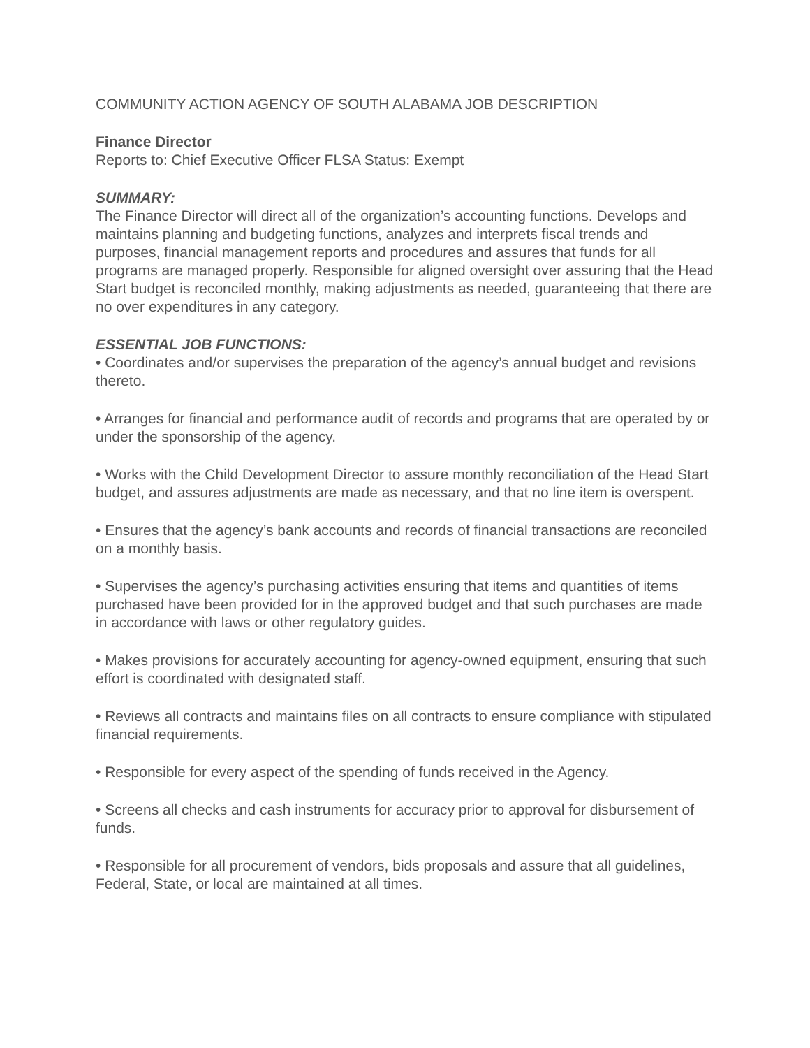COMMUNITY ACTION AGENCY OF SOUTH ALABAMA JOB DESCRIPTION
Finance Director
Reports to: Chief Executive Officer FLSA Status: Exempt
SUMMARY:
The Finance Director will direct all of the organization’s accounting functions. Develops and maintains planning and budgeting functions, analyzes and interprets fiscal trends and purposes, financial management reports and procedures and assures that funds for all programs are managed properly. Responsible for aligned oversight over assuring that the Head Start budget is reconciled monthly, making adjustments as needed, guaranteeing that there are no over expenditures in any category.
ESSENTIAL JOB FUNCTIONS:
• Coordinates and/or supervises the preparation of the agency’s annual budget and revisions thereto.
• Arranges for financial and performance audit of records and programs that are operated by or under the sponsorship of the agency.
• Works with the Child Development Director to assure monthly reconciliation of the Head Start budget, and assures adjustments are made as necessary, and that no line item is overspent.
• Ensures that the agency’s bank accounts and records of financial transactions are reconciled on a monthly basis.
• Supervises the agency’s purchasing activities ensuring that items and quantities of items purchased have been provided for in the approved budget and that such purchases are made in accordance with laws or other regulatory guides.
• Makes provisions for accurately accounting for agency-owned equipment, ensuring that such effort is coordinated with designated staff.
• Reviews all contracts and maintains files on all contracts to ensure compliance with stipulated financial requirements.
• Responsible for every aspect of the spending of funds received in the Agency.
• Screens all checks and cash instruments for accuracy prior to approval for disbursement of funds.
• Responsible for all procurement of vendors, bids proposals and assure that all guidelines,
Federal, State, or local are maintained at all times.